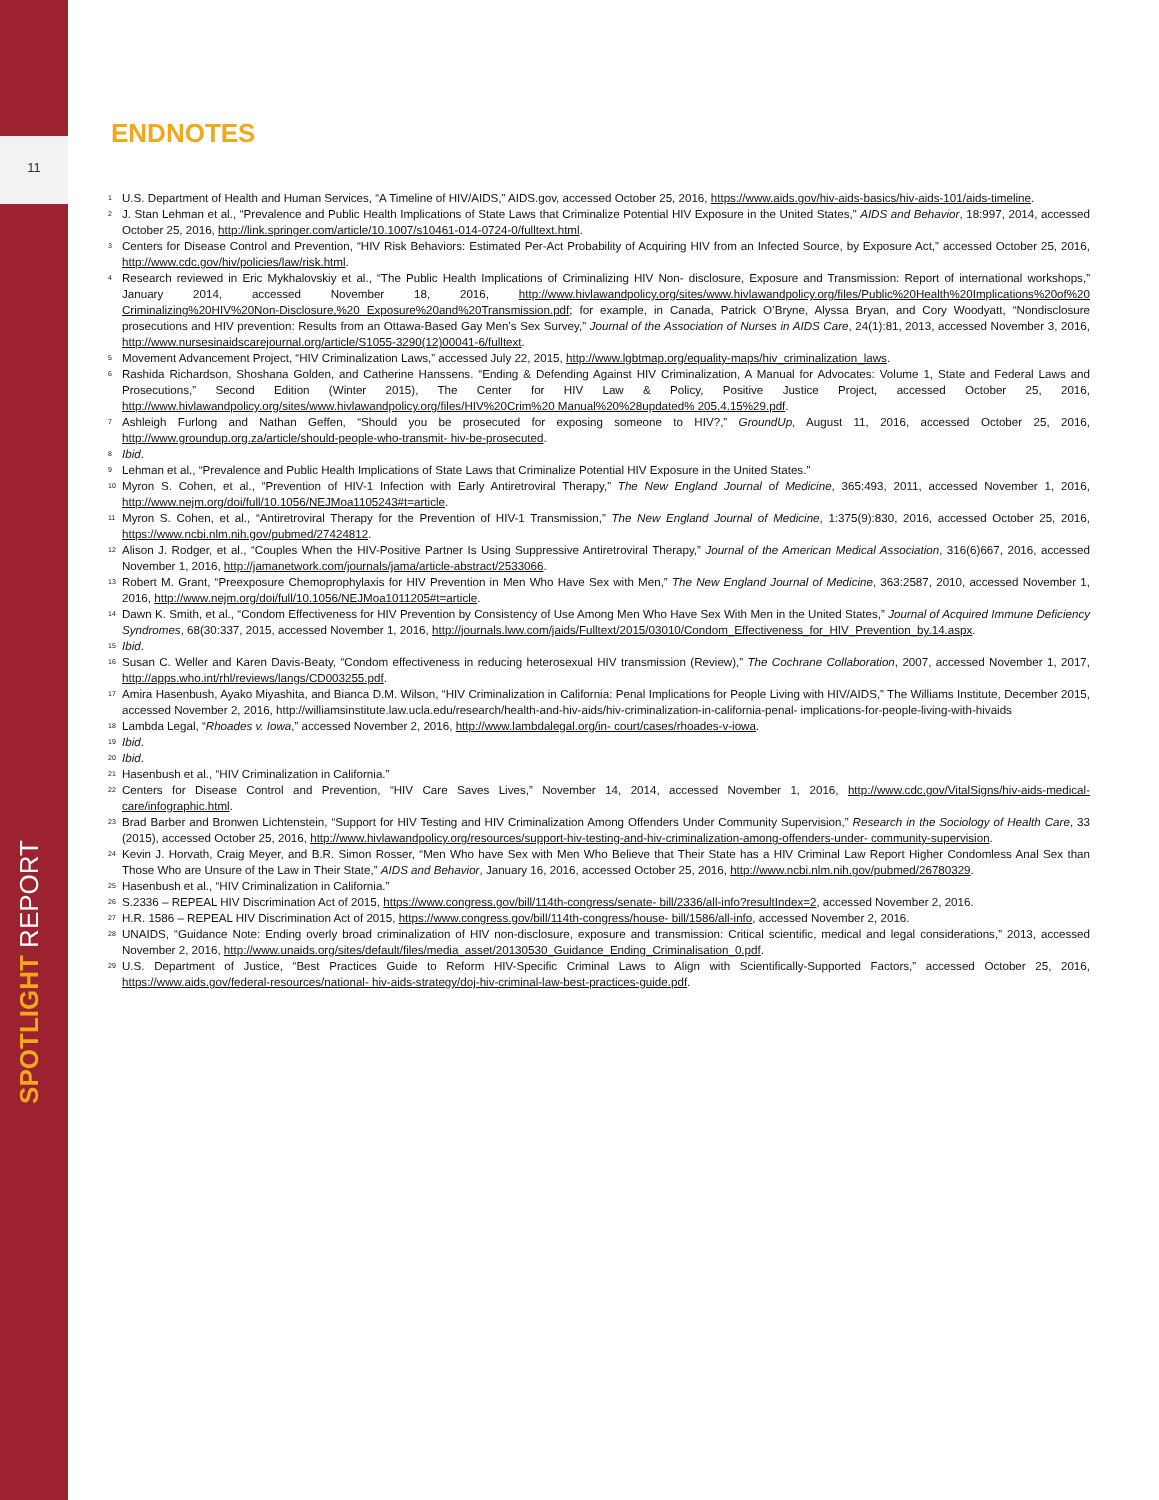11
SPOTLIGHT REPORT
ENDNOTES
<sup>1</sup> U.S. Department of Health and Human Services, “A Timeline of HIV/AIDS,” AIDS.gov, accessed October 25, 2016, https://www.aids.gov/hiv-aids-basics/hiv-aids-101/aids-timeline.
<sup>2</sup> J. Stan Lehman et al., “Prevalence and Public Health Implications of State Laws that Criminalize Potential HIV Exposure in the United States,” AIDS and Behavior, 18:997, 2014, accessed October 25, 2016, http://link.springer.com/article/10.1007/s10461-014-0724-0/fulltext.html.
<sup>3</sup> Centers for Disease Control and Prevention, “HIV Risk Behaviors: Estimated Per-Act Probability of Acquiring HIV from an Infected Source, by Exposure Act,” accessed October 25, 2016, http://www.cdc.gov/hiv/policies/law/risk.html.
<sup>4</sup> Research reviewed in Eric Mykhalovskiy et al., “The Public Health Implications of Criminalizing HIV Non- disclosure, Exposure and Transmission: Report of international workshops,” January 2014, accessed November 18, 2016, http://www.hivlawandpolicy.org/sites/www.hivlawandpolicy.org/files/Public%20Health%20Implications%20of%20 Criminalizing%20HIV%20Non-Disclosure,%20 Exposure%20and%20Transmission.pdf; for example, in Canada, Patrick O’Bryne, Alyssa Bryan, and Cory Woodyatt, “Nondisclosure prosecutions and HIV prevention: Results from an Ottawa-Based Gay Men’s Sex Survey,” Journal of the Association of Nurses in AIDS Care, 24(1):81, 2013, accessed November 3, 2016, http://www.nursesinaidscarejournal.org/article/S1055-3290(12)00041-6/fulltext.
<sup>5</sup> Movement Advancement Project, “HIV Criminalization Laws,” accessed July 22, 2015, http://www.lgbtmap.org/equality-maps/hiv_criminalization_laws.
<sup>6</sup> Rashida Richardson, Shoshana Golden, and Catherine Hanssens. “Ending & Defending Against HIV Criminalization, A Manual for Advocates: Volume 1, State and Federal Laws and Prosecutions,” Second Edition (Winter 2015), The Center for HIV Law & Policy, Positive Justice Project, accessed October 25, 2016, http://www.hivlawandpolicy.org/sites/www.hivlawandpolicy.org/files/HIV%20Crim%20 Manual%20%28updated% 205.4.15%29.pdf.
<sup>7</sup> Ashleigh Furlong and Nathan Geffen, “Should you be prosecuted for exposing someone to HIV?,” GroundUp, August 11, 2016, accessed October 25, 2016, http://www.groundup.org.za/article/should-people-who-transmit- hiv-be-prosecuted.
<sup>8</sup> Ibid.
<sup>9</sup> Lehman et al., “Prevalence and Public Health Implications of State Laws that Criminalize Potential HIV Exposure in the United States.”
<sup>10</sup> Myron S. Cohen, et al., “Prevention of HIV-1 Infection with Early Antiretroviral Therapy,” The New England Journal of Medicine, 365:493, 2011, accessed November 1, 2016, http://www.nejm.org/doi/full/10.1056/NEJMoa1105243#t=article.
<sup>11</sup> Myron S. Cohen, et al., “Antiretroviral Therapy for the Prevention of HIV-1 Transmission,” The New England Journal of Medicine, 1:375(9):830, 2016, accessed October 25, 2016, https://www.ncbi.nlm.nih.gov/pubmed/27424812.
<sup>12</sup> Alison J. Rodger, et al., “Couples When the HIV-Positive Partner Is Using Suppressive Antiretroviral Therapy,” Journal of the American Medical Association, 316(6)667, 2016, accessed November 1, 2016, http://jamanetwork.com/journals/jama/article-abstract/2533066.
<sup>13</sup> Robert M. Grant, “Preexposure Chemoprophylaxis for HIV Prevention in Men Who Have Sex with Men,” The New England Journal of Medicine, 363:2587, 2010, accessed November 1, 2016, http://www.nejm.org/doi/full/10.1056/NEJMoa1011205#t=article.
<sup>14</sup> Dawn K. Smith, et al., “Condom Effectiveness for HIV Prevention by Consistency of Use Among Men Who Have Sex With Men in the United States,” Journal of Acquired Immune Deficiency Syndromes, 68(30:337, 2015, accessed November 1, 2016, http://journals.lww.com/jaids/Fulltext/2015/03010/Condom_Effectiveness_for_HIV_Prevention_by.14.aspx.
<sup>15</sup> Ibid.
<sup>16</sup> Susan C. Weller and Karen Davis-Beaty, “Condom effectiveness in reducing heterosexual HIV transmission (Review),” The Cochrane Collaboration, 2007, accessed November 1, 2017, http://apps.who.int/rhl/reviews/langs/CD003255.pdf.
<sup>17</sup> Amira Hasenbush, Ayako Miyashita, and Bianca D.M. Wilson, “HIV Criminalization in California: Penal Implications for People Living with HIV/AIDS,” The Williams Institute, December 2015, accessed November 2, 2016, http://williamsinstitute.law.ucla.edu/research/health-and-hiv-aids/hiv-criminalization-in-california-penal- implications-for-people-living-with-hivaids
<sup>18</sup> Lambda Legal, “Rhoades v. Iowa,” accessed November 2, 2016, http://www.lambdalegal.org/in- court/cases/rhoades-v-iowa.
<sup>19</sup> Ibid.
<sup>20</sup> Ibid.
<sup>21</sup> Hasenbush et al., “HIV Criminalization in California.”
<sup>22</sup> Centers for Disease Control and Prevention, “HIV Care Saves Lives,” November 14, 2014, accessed November 1, 2016, http://www.cdc.gov/VitalSigns/hiv-aids-medical-care/infographic.html.
<sup>23</sup> Brad Barber and Bronwen Lichtenstein, “Support for HIV Testing and HIV Criminalization Among Offenders Under Community Supervision,” Research in the Sociology of Health Care, 33 (2015), accessed October 25, 2016, http://www.hivlawandpolicy.org/resources/support-hiv-testing-and-hiv-criminalization-among-offenders-under- community-supervision.
<sup>24</sup> Kevin J. Horvath, Craig Meyer, and B.R. Simon Rosser, “Men Who have Sex with Men Who Believe that Their State has a HIV Criminal Law Report Higher Condomless Anal Sex than Those Who are Unsure of the Law in Their State,” AIDS and Behavior, January 16, 2016, accessed October 25, 2016, http://www.ncbi.nlm.nih.gov/pubmed/26780329.
<sup>25</sup> Hasenbush et al., “HIV Criminalization in California.”
<sup>26</sup>S.2336 – REPEAL HIV Discrimination Act of 2015, https://www.congress.gov/bill/114th-congress/senate- bill/2336/all-info?resultIndex=2, accessed November 2, 2016.
<sup>27</sup>H.R. 1586 – REPEAL HIV Discrimination Act of 2015, https://www.congress.gov/bill/114th-congress/house- bill/1586/all-info, accessed November 2, 2016.
<sup>28</sup> UNAIDS, “Guidance Note: Ending overly broad criminalization of HIV non-disclosure, exposure and transmission: Critical scientific, medical and legal considerations,” 2013, accessed November 2, 2016, http://www.unaids.org/sites/default/files/media_asset/20130530_Guidance_Ending_Criminalisation_0.pdf.
<sup>29</sup> U.S. Department of Justice, “Best Practices Guide to Reform HIV-Specific Criminal Laws to Align with Scientifically-Supported Factors,” accessed October 25, 2016, https://www.aids.gov/federal-resources/national- hiv-aids-strategy/doj-hiv-criminal-law-best-practices-guide.pdf.